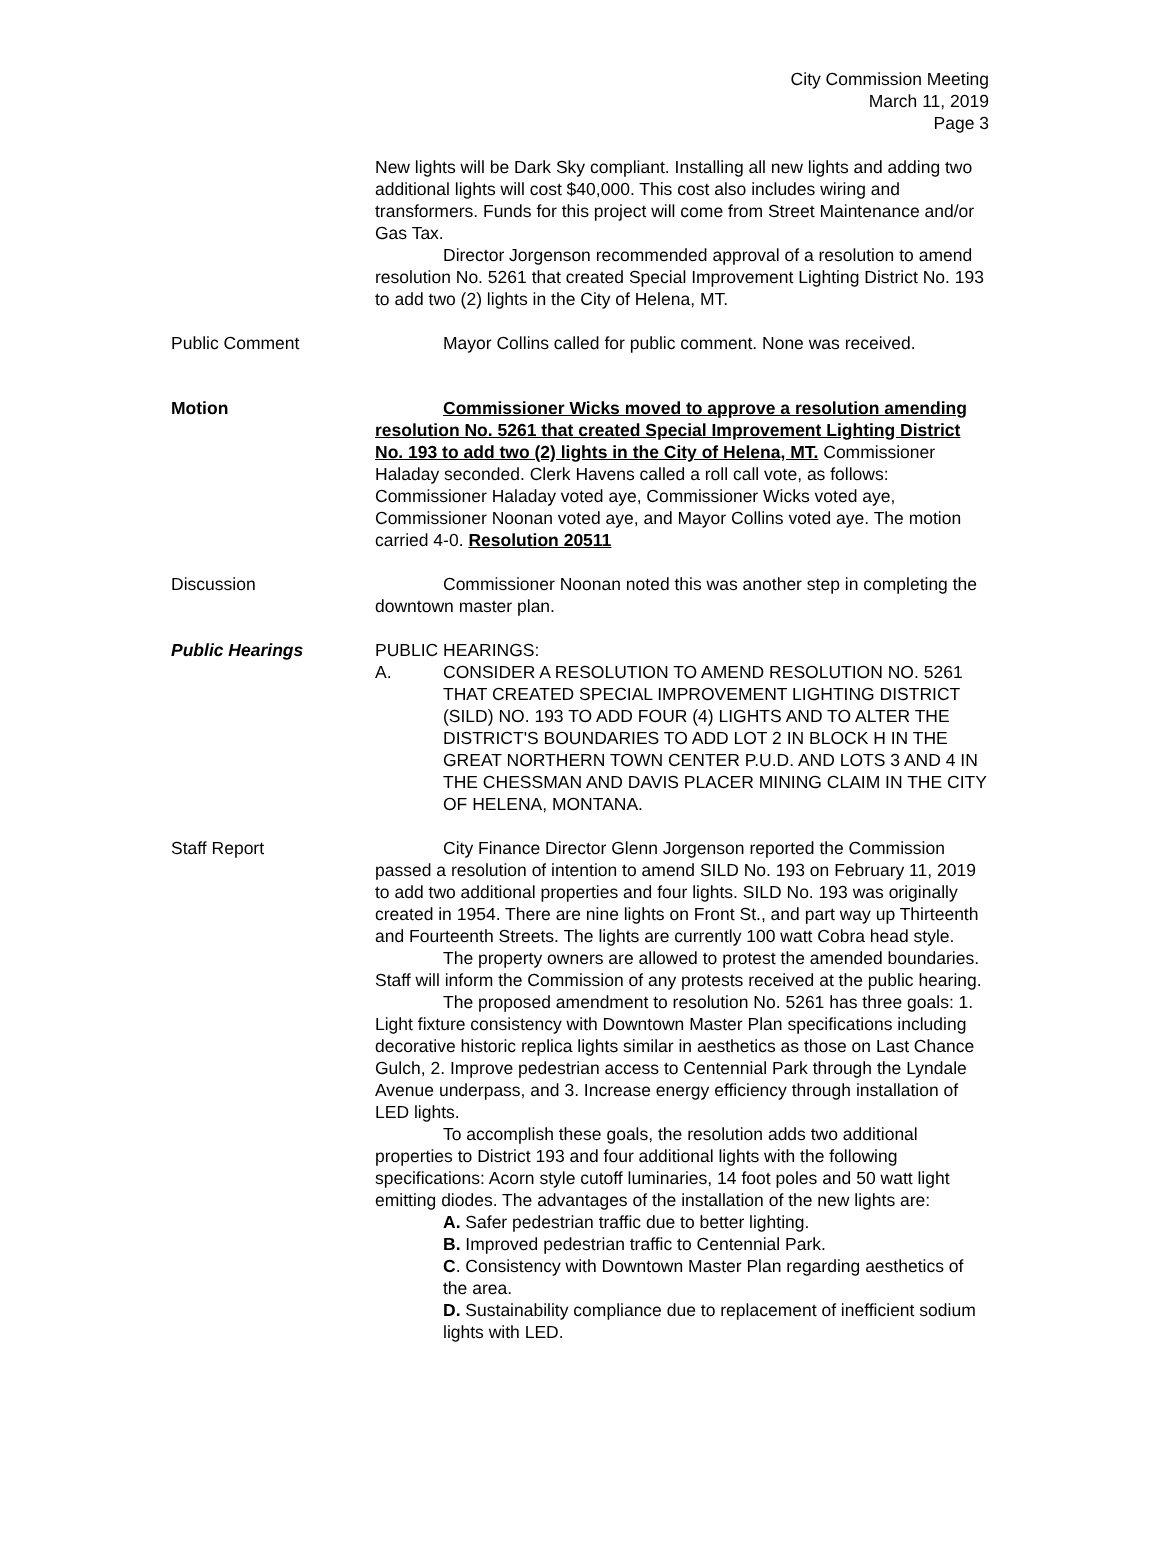City Commission Meeting
March 11, 2019
Page 3
New lights will be Dark Sky compliant. Installing all new lights and adding two additional lights will cost $40,000. This cost also includes wiring and transformers. Funds for this project will come from Street Maintenance and/or Gas Tax.
Director Jorgenson recommended approval of a resolution to amend resolution No. 5261 that created Special Improvement Lighting District No. 193 to add two (2) lights in the City of Helena, MT.
Public Comment Mayor Collins called for public comment. None was received.
Motion Commissioner Wicks moved to approve a resolution amending resolution No. 5261 that created Special Improvement Lighting District No. 193 to add two (2) lights in the City of Helena, MT. Commissioner Haladay seconded. Clerk Havens called a roll call vote, as follows: Commissioner Haladay voted aye, Commissioner Wicks voted aye, Commissioner Noonan voted aye, and Mayor Collins voted aye. The motion carried 4-0. Resolution 20511
Discussion Commissioner Noonan noted this was another step in completing the downtown master plan.
Public Hearings PUBLIC HEARINGS:
A. CONSIDER A RESOLUTION TO AMEND RESOLUTION NO. 5261 THAT CREATED SPECIAL IMPROVEMENT LIGHTING DISTRICT (SILD) NO. 193 TO ADD FOUR (4) LIGHTS AND TO ALTER THE DISTRICT'S BOUNDARIES TO ADD LOT 2 IN BLOCK H IN THE GREAT NORTHERN TOWN CENTER P.U.D. AND LOTS 3 AND 4 IN THE CHESSMAN AND DAVIS PLACER MINING CLAIM IN THE CITY OF HELENA, MONTANA.
Staff Report City Finance Director Glenn Jorgenson reported the Commission passed a resolution of intention to amend SILD No. 193 on February 11, 2019 to add two additional properties and four lights. SILD No. 193 was originally created in 1954. There are nine lights on Front St., and part way up Thirteenth and Fourteenth Streets. The lights are currently 100 watt Cobra head style.
The property owners are allowed to protest the amended boundaries. Staff will inform the Commission of any protests received at the public hearing.
The proposed amendment to resolution No. 5261 has three goals: 1. Light fixture consistency with Downtown Master Plan specifications including decorative historic replica lights similar in aesthetics as those on Last Chance Gulch, 2. Improve pedestrian access to Centennial Park through the Lyndale Avenue underpass, and 3. Increase energy efficiency through installation of LED lights.
To accomplish these goals, the resolution adds two additional properties to District 193 and four additional lights with the following specifications: Acorn style cutoff luminaries, 14 foot poles and 50 watt light emitting diodes. The advantages of the installation of the new lights are:
A. Safer pedestrian traffic due to better lighting.
B. Improved pedestrian traffic to Centennial Park.
C. Consistency with Downtown Master Plan regarding aesthetics of the area.
D. Sustainability compliance due to replacement of inefficient sodium lights with LED.